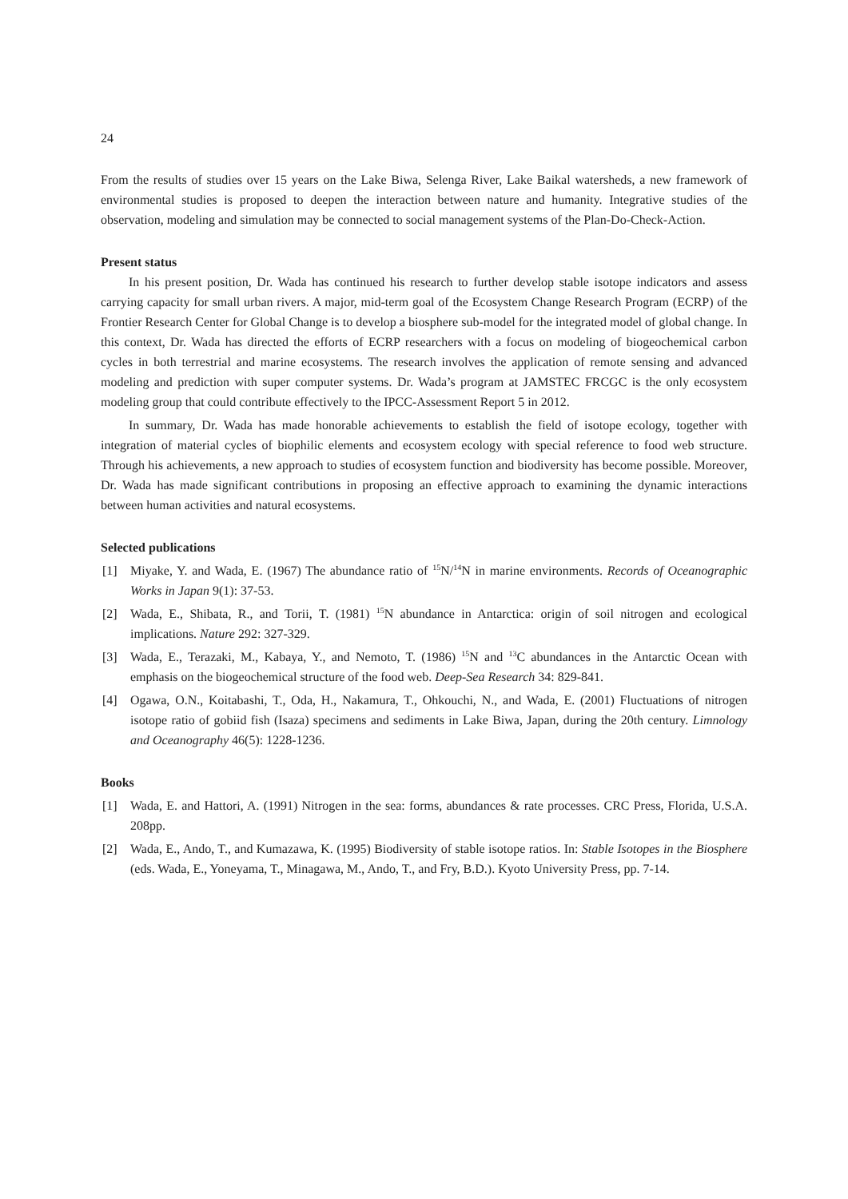24
From the results of studies over 15 years on the Lake Biwa, Selenga River, Lake Baikal watersheds, a new framework of environmental studies is proposed to deepen the interaction between nature and humanity. Integrative studies of the observation, modeling and simulation may be connected to social management systems of the Plan-Do-Check-Action.
Present status
In his present position, Dr. Wada has continued his research to further develop stable isotope indicators and assess carrying capacity for small urban rivers. A major, mid-term goal of the Ecosystem Change Research Program (ECRP) of the Frontier Research Center for Global Change is to develop a biosphere sub-model for the integrated model of global change. In this context, Dr. Wada has directed the efforts of ECRP researchers with a focus on modeling of biogeochemical carbon cycles in both terrestrial and marine ecosystems. The research involves the application of remote sensing and advanced modeling and prediction with super computer systems. Dr. Wada’s program at JAMSTEC FRCGC is the only ecosystem modeling group that could contribute effectively to the IPCC-Assessment Report 5 in 2012.
In summary, Dr. Wada has made honorable achievements to establish the field of isotope ecology, together with integration of material cycles of biophilic elements and ecosystem ecology with special reference to food web structure. Through his achievements, a new approach to studies of ecosystem function and biodiversity has become possible. Moreover, Dr. Wada has made significant contributions in proposing an effective approach to examining the dynamic interactions between human activities and natural ecosystems.
Selected publications
[1] Miyake, Y. and Wada, E. (1967) The abundance ratio of <sup>15</sup>N/<sup>14</sup>N in marine environments. Records of Oceanographic Works in Japan 9(1): 37-53.
[2] Wada, E., Shibata, R., and Torii, T. (1981) <sup>15</sup>N abundance in Antarctica: origin of soil nitrogen and ecological implications. Nature 292: 327-329.
[3] Wada, E., Terazaki, M., Kabaya, Y., and Nemoto, T. (1986) <sup>15</sup>N and <sup>13</sup>C abundances in the Antarctic Ocean with emphasis on the biogeochemical structure of the food web. Deep-Sea Research 34: 829-841.
[4] Ogawa, O.N., Koitabashi, T., Oda, H., Nakamura, T., Ohkouchi, N., and Wada, E. (2001) Fluctuations of nitrogen isotope ratio of gobiid fish (Isaza) specimens and sediments in Lake Biwa, Japan, during the 20th century. Limnology and Oceanography 46(5): 1228-1236.
Books
[1] Wada, E. and Hattori, A. (1991) Nitrogen in the sea: forms, abundances & rate processes. CRC Press, Florida, U.S.A. 208pp.
[2] Wada, E., Ando, T., and Kumazawa, K. (1995) Biodiversity of stable isotope ratios. In: Stable Isotopes in the Biosphere (eds. Wada, E., Yoneyama, T., Minagawa, M., Ando, T., and Fry, B.D.). Kyoto University Press, pp. 7-14.